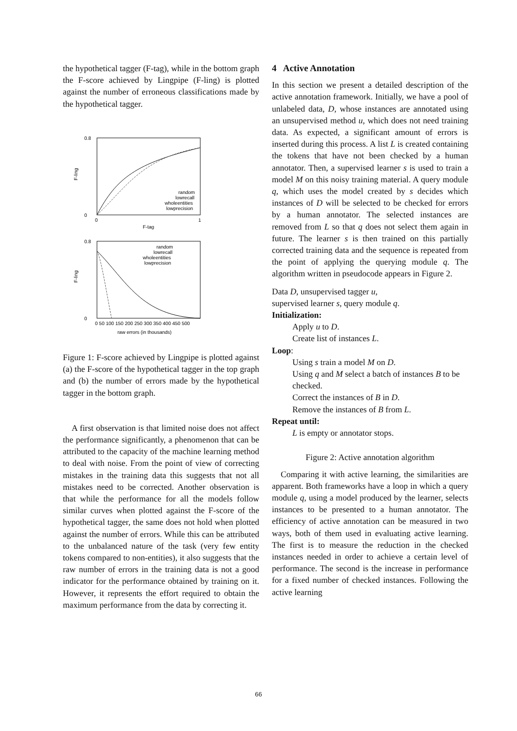the hypothetical tagger (F-tag), while in the bottom graph the F-score achieved by Lingpipe (F-ling) is plotted against the number of erroneous classifications made by the hypothetical tagger.
F-ling
0.8
0
0
1
F-tag
random
lowrecall
wholeentities
lowprecision
F-ling
0.8
0
0 50 100 150 200 250 300 350 400 450 500
raw errors (in thousands)
random
lowrecall
wholeentities
lowprecision
Figure 1: F-score achieved by Lingpipe is plotted against (a) the F-score of the hypothetical tagger in the top graph and (b) the number of errors made by the hypothetical tagger in the bottom graph.
A first observation is that limited noise does not affect the performance significantly, a phenomenon that can be attributed to the capacity of the machine learning method to deal with noise. From the point of view of correcting mistakes in the training data this suggests that not all mistakes need to be corrected. Another observation is that while the performance for all the models follow similar curves when plotted against the F-score of the hypothetical tagger, the same does not hold when plotted against the number of errors. While this can be attributed to the unbalanced nature of the task (very few entity tokens compared to non-entities), it also suggests that the raw number of errors in the training data is not a good indicator for the performance obtained by training on it. However, it represents the effort required to obtain the maximum performance from the data by correcting it.
4 Active Annotation
In this section we present a detailed description of the active annotation framework. Initially, we have a pool of unlabeled data, D, whose instances are annotated using an unsupervised method u, which does not need training data. As expected, a significant amount of errors is inserted during this process. A list L is created containing the tokens that have not been checked by a human annotator. Then, a supervised learner s is used to train a model M on this noisy training material. A query module q, which uses the model created by s decides which instances of D will be selected to be checked for errors by a human annotator. The selected instances are removed from L so that q does not select them again in future. The learner s is then trained on this partially corrected training data and the sequence is repeated from the point of applying the querying module q. The algorithm written in pseudocode appears in Figure 2.
Data D, unsupervised tagger u,
supervised learner s, query module q.
Initialization:
Apply u to D.
Create list of instances L.
Loop:
Using s train a model M on D.
Using q and M select a batch of instances B to be checked.
Correct the instances of B in D.
Remove the instances of B from L.
Repeat until:
L is empty or annotator stops.
Figure 2: Active annotation algorithm
Comparing it with active learning, the similarities are apparent. Both frameworks have a loop in which a query module q, using a model produced by the learner, selects instances to be presented to a human annotator. The efficiency of active annotation can be measured in two ways, both of them used in evaluating active learning. The first is to measure the reduction in the checked instances needed in order to achieve a certain level of performance. The second is the increase in performance for a fixed number of checked instances. Following the active learning
66